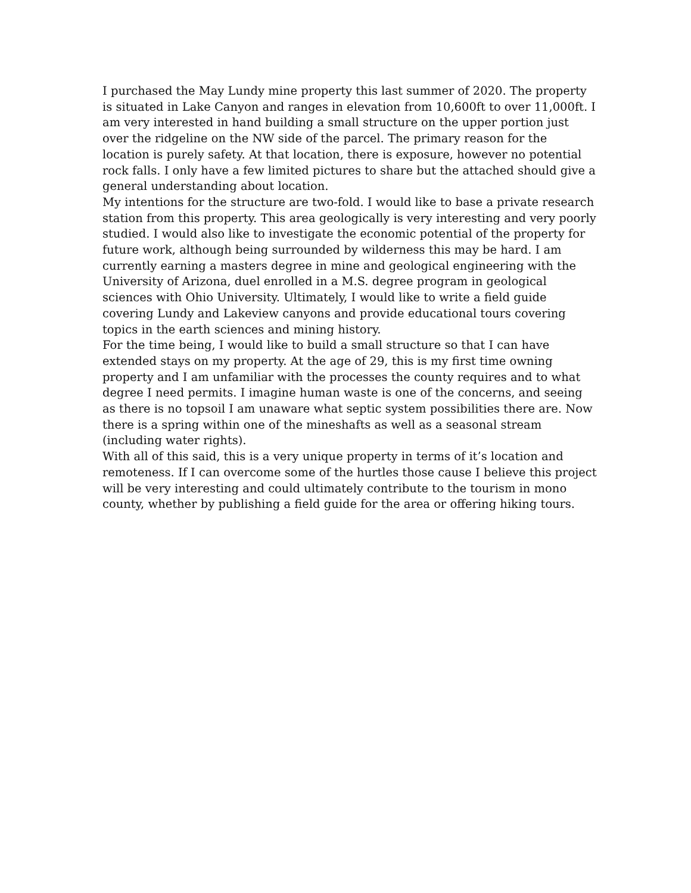I purchased the May Lundy mine property this last summer of 2020. The property is situated in Lake Canyon and ranges in elevation from 10,600ft to over 11,000ft. I am very interested in hand building a small structure on the upper portion just over the ridgeline on the NW side of the parcel. The primary reason for the location is purely safety. At that location, there is exposure, however no potential rock falls. I only have a few limited pictures to share but the attached should give a general understanding about location.
My intentions for the structure are two-fold. I would like to base a private research station from this property. This area geologically is very interesting and very poorly studied. I would also like to investigate the economic potential of the property for future work, although being surrounded by wilderness this may be hard. I am currently earning a masters degree in mine and geological engineering with the University of Arizona, duel enrolled in a M.S. degree program in geological sciences with Ohio University. Ultimately, I would like to write a field guide covering Lundy and Lakeview canyons and provide educational tours covering topics in the earth sciences and mining history.
For the time being, I would like to build a small structure so that I can have extended stays on my property. At the age of 29, this is my first time owning property and I am unfamiliar with the processes the county requires and to what degree I need permits. I imagine human waste is one of the concerns, and seeing as there is no topsoil I am unaware what septic system possibilities there are. Now there is a spring within one of the mineshafts as well as a seasonal stream (including water rights).
With all of this said, this is a very unique property in terms of it’s location and remoteness. If I can overcome some of the hurtles those cause I believe this project will be very interesting and could ultimately contribute to the tourism in mono county, whether by publishing a field guide for the area or offering hiking tours.